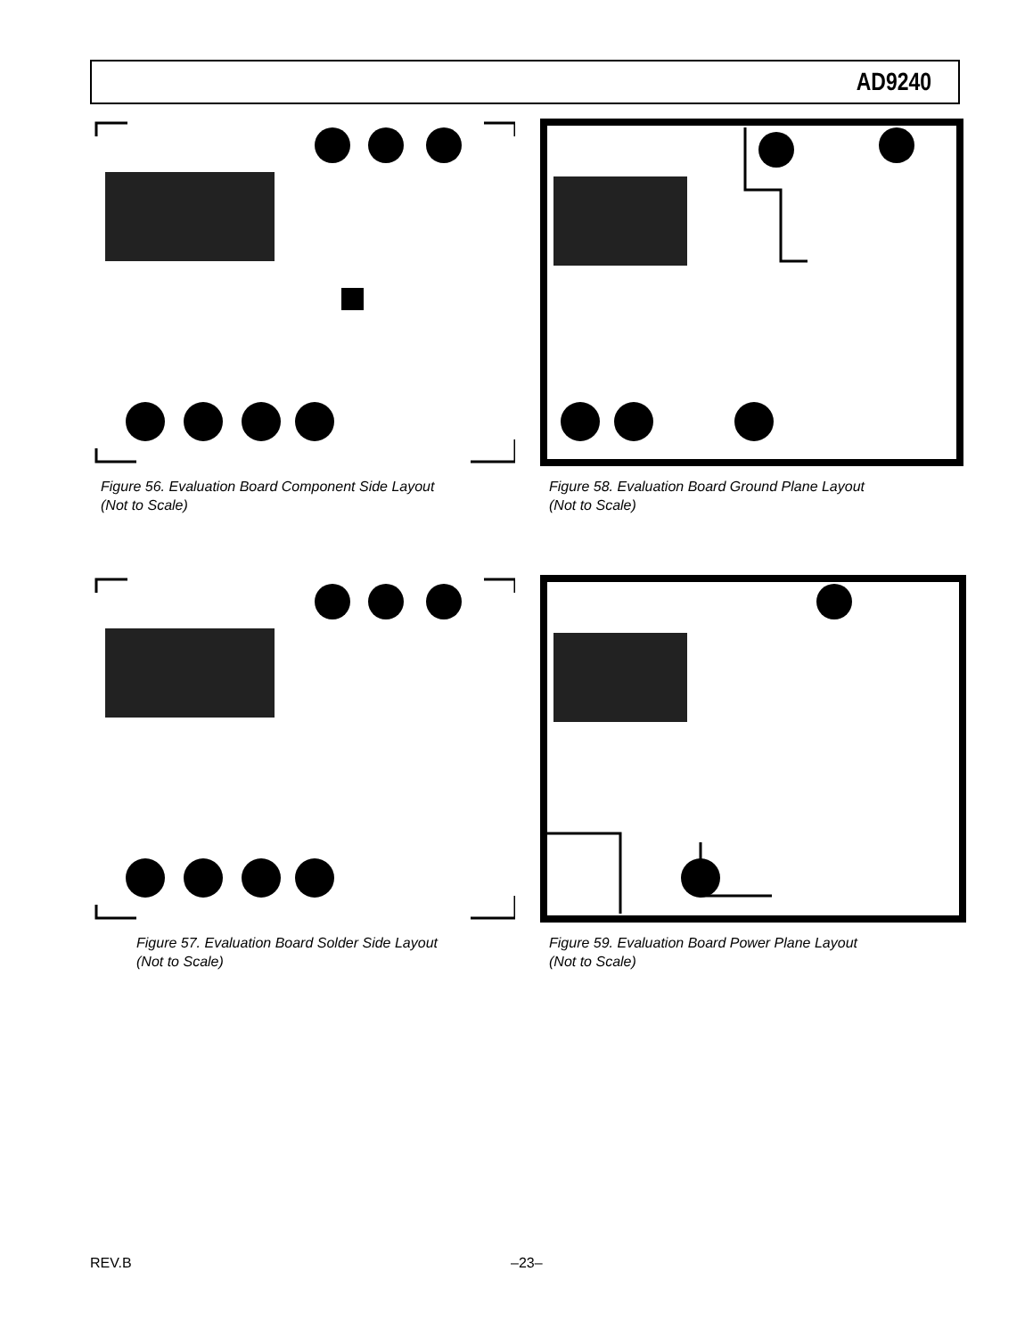AD9240
Figure 56. Evaluation Board Component Side Layout
(Not to Scale)
Figure 58. Evaluation Board Ground Plane Layout
(Not to Scale)
Figure 57. Evaluation Board Solder Side Layout
(Not to Scale)
Figure 59. Evaluation Board Power Plane Layout
(Not to Scale)
REV.B –23–